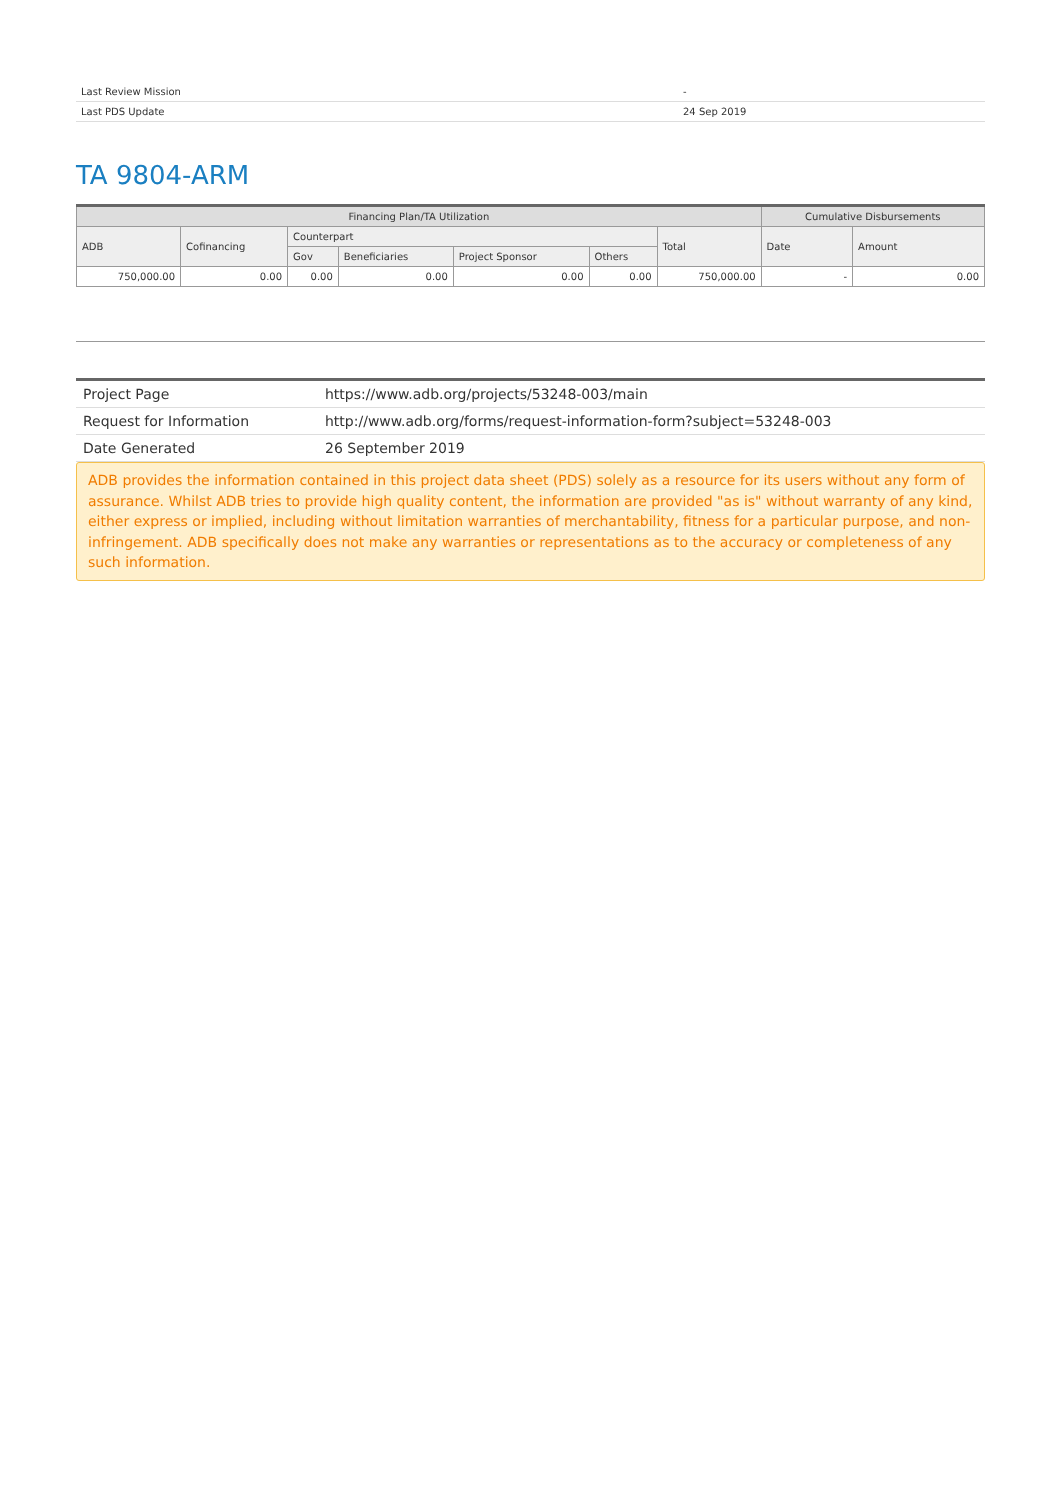| Last Review Mission | - |
| Last PDS Update | 24 Sep 2019 |
TA 9804-ARM
| Financing Plan/TA Utilization | | | | | | | Cumulative Disbursements | |
| --- | --- | --- | --- | --- | --- | --- | --- | --- |
| ADB | Cofinancing | Counterpart | | | | Total | Date | Amount |
| | | Gov | Beneficiaries | Project Sponsor | Others | | | |
| 750,000.00 | 0.00 | 0.00 | 0.00 | 0.00 | 0.00 | 750,000.00 | - | 0.00 |
| Project Page | https://www.adb.org/projects/53248-003/main |
| Request for Information | http://www.adb.org/forms/request-information-form?subject=53248-003 |
| Date Generated | 26 September 2019 |
ADB provides the information contained in this project data sheet (PDS) solely as a resource for its users without any form of assurance. Whilst ADB tries to provide high quality content, the information are provided "as is" without warranty of any kind, either express or implied, including without limitation warranties of merchantability, fitness for a particular purpose, and non-infringement. ADB specifically does not make any warranties or representations as to the accuracy or completeness of any such information.